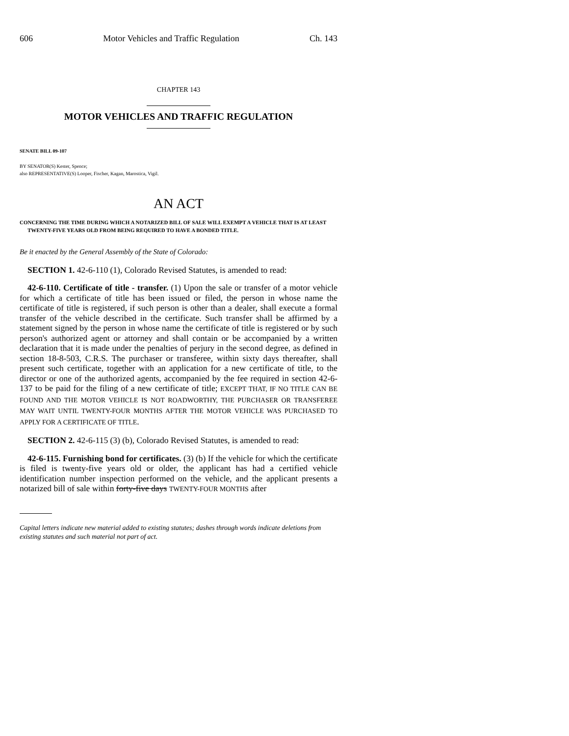606 Motor Vehicles and Traffic Regulation Ch. 143
CHAPTER 143
MOTOR VEHICLES AND TRAFFIC REGULATION
SENATE BILL 09-107
BY SENATOR(S) Kester, Spence;
also REPRESENTATIVE(S) Looper, Fischer, Kagan, Marostica, Vigil.
AN ACT
CONCERNING THE TIME DURING WHICH A NOTARIZED BILL OF SALE WILL EXEMPT A VEHICLE THAT IS AT LEAST TWENTY-FIVE YEARS OLD FROM BEING REQUIRED TO HAVE A BONDED TITLE.
Be it enacted by the General Assembly of the State of Colorado:
SECTION 1. 42-6-110 (1), Colorado Revised Statutes, is amended to read:
42-6-110. Certificate of title - transfer. (1) Upon the sale or transfer of a motor vehicle for which a certificate of title has been issued or filed, the person in whose name the certificate of title is registered, if such person is other than a dealer, shall execute a formal transfer of the vehicle described in the certificate. Such transfer shall be affirmed by a statement signed by the person in whose name the certificate of title is registered or by such person's authorized agent or attorney and shall contain or be accompanied by a written declaration that it is made under the penalties of perjury in the second degree, as defined in section 18-8-503, C.R.S. The purchaser or transferee, within sixty days thereafter, shall present such certificate, together with an application for a new certificate of title, to the director or one of the authorized agents, accompanied by the fee required in section 42-6-137 to be paid for the filing of a new certificate of title; EXCEPT THAT, IF NO TITLE CAN BE FOUND AND THE MOTOR VEHICLE IS NOT ROADWORTHY, THE PURCHASER OR TRANSFEREE MAY WAIT UNTIL TWENTY-FOUR MONTHS AFTER THE MOTOR VEHICLE WAS PURCHASED TO APPLY FOR A CERTIFICATE OF TITLE.
SECTION 2. 42-6-115 (3) (b), Colorado Revised Statutes, is amended to read:
42-6-115. Furnishing bond for certificates. (3) (b) If the vehicle for which the certificate is filed is twenty-five years old or older, the applicant has had a certified vehicle identification number inspection performed on the vehicle, and the applicant presents a notarized bill of sale within forty-five days TWENTY-FOUR MONTHS after
Capital letters indicate new material added to existing statutes; dashes through words indicate deletions from existing statutes and such material not part of act.